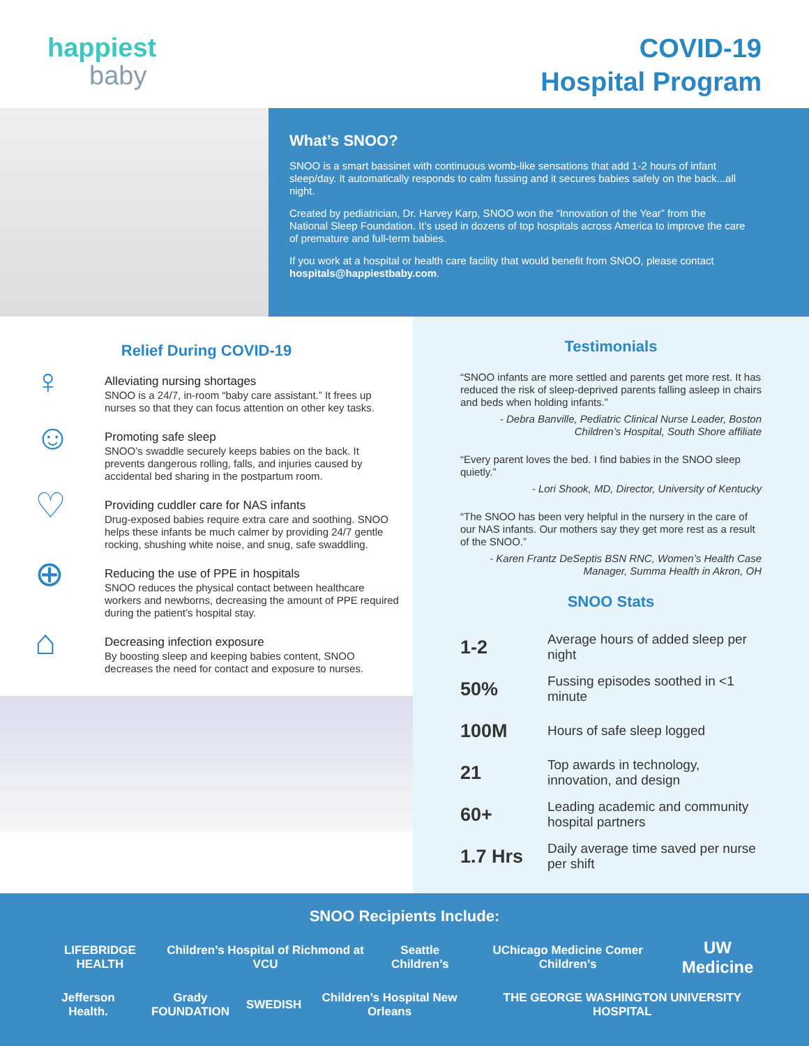happiest
baby
COVID-19
Hospital Program
What’s SNOO?
SNOO is a smart bassinet with continuous womb-like sensations that add 1-2 hours of infant sleep/day. It automatically responds to calm fussing and it secures babies safely on the back...all night.
Created by pediatrician, Dr. Harvey Karp, SNOO won the “Innovation of the Year” from the National Sleep Foundation. It’s used in dozens of top hospitals across America to improve the care of premature and full-term babies.
If you work at a hospital or health care facility that would benefit from SNOO, please contact hospitals@happiestbaby.com.
Relief During COVID-19
♀
Alleviating nursing shortages
SNOO is a 24/7, in-room “baby care assistant.” It frees up nurses so that they can focus attention on other key tasks.
☺
Promoting safe sleep
SNOO’s swaddle securely keeps babies on the back. It prevents dangerous rolling, falls, and injuries caused by accidental bed sharing in the postpartum room.
♡
Providing cuddler care for NAS infants
Drug-exposed babies require extra care and soothing. SNOO helps these infants be much calmer by providing 24/7 gentle rocking, shushing white noise, and snug, safe swaddling.
⊕
Reducing the use of PPE in hospitals
SNOO reduces the physical contact between healthcare workers and newborns, decreasing the amount of PPE required during the patient’s hospital stay.
⌂
Decreasing infection exposure
By boosting sleep and keeping babies content, SNOO decreases the need for contact and exposure to nurses.
Testimonials
“SNOO infants are more settled and parents get more rest. It has reduced the risk of sleep-deprived parents falling asleep in chairs and beds when holding infants.”
- Debra Banville, Pediatric Clinical Nurse Leader, Boston Children’s Hospital, South Shore affiliate
“Every parent loves the bed. I find babies in the SNOO sleep quietly.”
- Lori Shook, MD, Director, University of Kentucky
“The SNOO has been very helpful in the nursery in the care of our NAS infants. Our mothers say they get more rest as a result of the SNOO.”
- Karen Frantz DeSeptis BSN RNC, Women’s Health Case Manager, Summa Health in Akron, OH
SNOO Stats
| 1-2 | Average hours of added sleep per night |
| 50% | Fussing episodes soothed in <1 minute |
| 100M | Hours of safe sleep logged |
| 21 | Top awards in technology, innovation, and design |
| 60+ | Leading academic and community hospital partners |
| 1.7 Hrs | Daily average time saved per nurse per shift |
SNOO Recipients Include:
LIFEBRIDGE HEALTH Children’s Hospital of Richmond at VCU Seattle Children’s UChicago Medicine Comer Children’s UW Medicine
Jefferson Health. Grady FOUNDATION SWEDISH Children’s Hospital New Orleans THE GEORGE WASHINGTON UNIVERSITY HOSPITAL